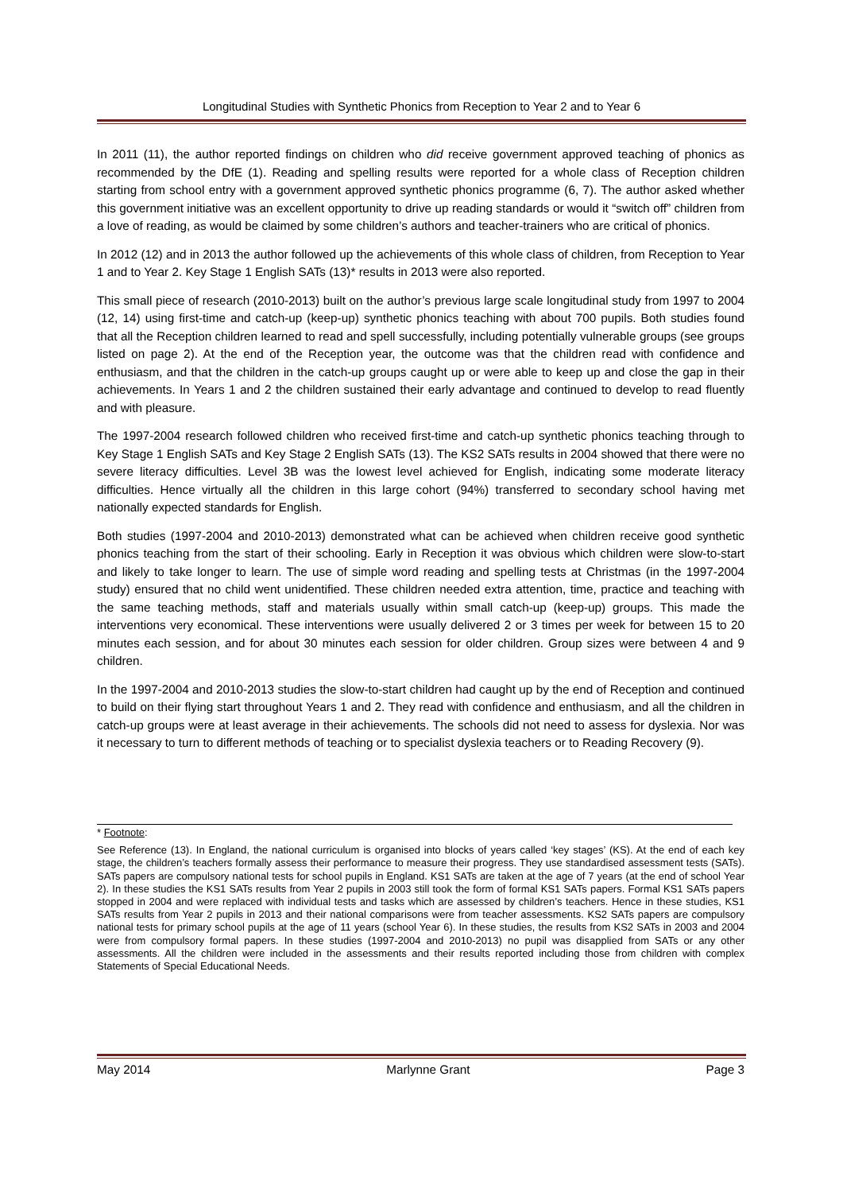Longitudinal Studies with Synthetic Phonics from Reception to Year 2 and to Year 6
In 2011 (11), the author reported findings on children who did receive government approved teaching of phonics as recommended by the DfE (1). Reading and spelling results were reported for a whole class of Reception children starting from school entry with a government approved synthetic phonics programme (6, 7). The author asked whether this government initiative was an excellent opportunity to drive up reading standards or would it “switch off” children from a love of reading, as would be claimed by some children’s authors and teacher-trainers who are critical of phonics.
In 2012 (12) and in 2013 the author followed up the achievements of this whole class of children, from Reception to Year 1 and to Year 2. Key Stage 1 English SATs (13)* results in 2013 were also reported.
This small piece of research (2010-2013) built on the author’s previous large scale longitudinal study from 1997 to 2004 (12, 14) using first-time and catch-up (keep-up) synthetic phonics teaching with about 700 pupils. Both studies found that all the Reception children learned to read and spell successfully, including potentially vulnerable groups (see groups listed on page 2). At the end of the Reception year, the outcome was that the children read with confidence and enthusiasm, and that the children in the catch-up groups caught up or were able to keep up and close the gap in their achievements. In Years 1 and 2 the children sustained their early advantage and continued to develop to read fluently and with pleasure.
The 1997-2004 research followed children who received first-time and catch-up synthetic phonics teaching through to Key Stage 1 English SATs and Key Stage 2 English SATs (13). The KS2 SATs results in 2004 showed that there were no severe literacy difficulties. Level 3B was the lowest level achieved for English, indicating some moderate literacy difficulties. Hence virtually all the children in this large cohort (94%) transferred to secondary school having met nationally expected standards for English.
Both studies (1997-2004 and 2010-2013) demonstrated what can be achieved when children receive good synthetic phonics teaching from the start of their schooling. Early in Reception it was obvious which children were slow-to-start and likely to take longer to learn. The use of simple word reading and spelling tests at Christmas (in the 1997-2004 study) ensured that no child went unidentified. These children needed extra attention, time, practice and teaching with the same teaching methods, staff and materials usually within small catch-up (keep-up) groups. This made the interventions very economical. These interventions were usually delivered 2 or 3 times per week for between 15 to 20 minutes each session, and for about 30 minutes each session for older children. Group sizes were between 4 and 9 children.
In the 1997-2004 and 2010-2013 studies the slow-to-start children had caught up by the end of Reception and continued to build on their flying start throughout Years 1 and 2. They read with confidence and enthusiasm, and all the children in catch-up groups were at least average in their achievements. The schools did not need to assess for dyslexia. Nor was it necessary to turn to different methods of teaching or to specialist dyslexia teachers or to Reading Recovery (9).
* Footnote:
See Reference (13). In England, the national curriculum is organised into blocks of years called ‘key stages’ (KS). At the end of each key stage, the children’s teachers formally assess their performance to measure their progress. They use standardised assessment tests (SATs). SATs papers are compulsory national tests for school pupils in England. KS1 SATs are taken at the age of 7 years (at the end of school Year 2). In these studies the KS1 SATs results from Year 2 pupils in 2003 still took the form of formal KS1 SATs papers. Formal KS1 SATs papers stopped in 2004 and were replaced with individual tests and tasks which are assessed by children’s teachers. Hence in these studies, KS1 SATs results from Year 2 pupils in 2013 and their national comparisons were from teacher assessments. KS2 SATs papers are compulsory national tests for primary school pupils at the age of 11 years (school Year 6). In these studies, the results from KS2 SATs in 2003 and 2004 were from compulsory formal papers. In these studies (1997-2004 and 2010-2013) no pupil was disapplied from SATs or any other assessments. All the children were included in the assessments and their results reported including those from children with complex Statements of Special Educational Needs.
May 2014 Marlynne Grant Page 3